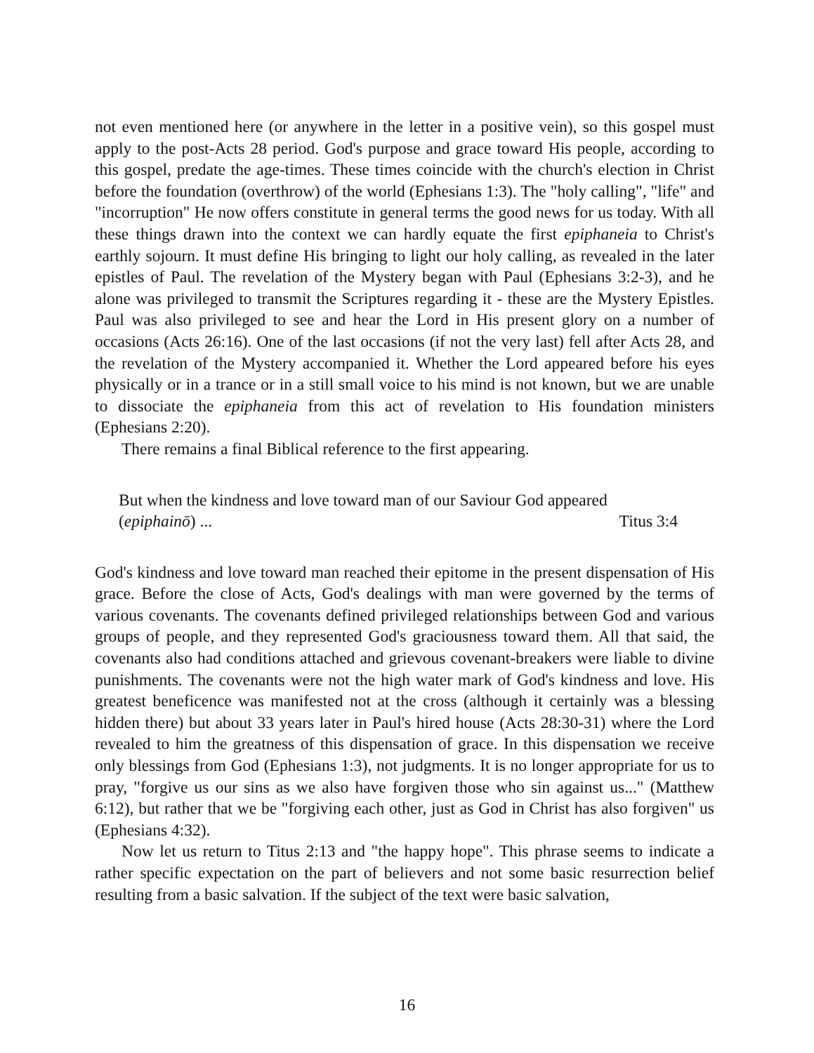not even mentioned here (or anywhere in the letter in a positive vein), so this gospel must apply to the post-Acts 28 period. God's purpose and grace toward His people, according to this gospel, predate the age-times. These times coincide with the church's election in Christ before the foundation (overthrow) of the world (Ephesians 1:3). The "holy calling", "life" and "incorruption" He now offers constitute in general terms the good news for us today. With all these things drawn into the context we can hardly equate the first epiphaneia to Christ's earthly sojourn. It must define His bringing to light our holy calling, as revealed in the later epistles of Paul. The revelation of the Mystery began with Paul (Ephesians 3:2-3), and he alone was privileged to transmit the Scriptures regarding it - these are the Mystery Epistles. Paul was also privileged to see and hear the Lord in His present glory on a number of occasions (Acts 26:16). One of the last occasions (if not the very last) fell after Acts 28, and the revelation of the Mystery accompanied it. Whether the Lord appeared before his eyes physically or in a trance or in a still small voice to his mind is not known, but we are unable to dissociate the epiphaneia from this act of revelation to His foundation ministers (Ephesians 2:20).
There remains a final Biblical reference to the first appearing.
But when the kindness and love toward man of our Saviour God appeared
(epiphainō) ... Titus 3:4
God's kindness and love toward man reached their epitome in the present dispensation of His grace. Before the close of Acts, God's dealings with man were governed by the terms of various covenants. The covenants defined privileged relationships between God and various groups of people, and they represented God's graciousness toward them. All that said, the covenants also had conditions attached and grievous covenant-breakers were liable to divine punishments. The covenants were not the high water mark of God's kindness and love. His greatest beneficence was manifested not at the cross (although it certainly was a blessing hidden there) but about 33 years later in Paul's hired house (Acts 28:30-31) where the Lord revealed to him the greatness of this dispensation of grace. In this dispensation we receive only blessings from God (Ephesians 1:3), not judgments. It is no longer appropriate for us to pray, "forgive us our sins as we also have forgiven those who sin against us..." (Matthew 6:12), but rather that we be "forgiving each other, just as God in Christ has also forgiven" us (Ephesians 4:32).
Now let us return to Titus 2:13 and "the happy hope". This phrase seems to indicate a rather specific expectation on the part of believers and not some basic resurrection belief resulting from a basic salvation. If the subject of the text were basic salvation,
16